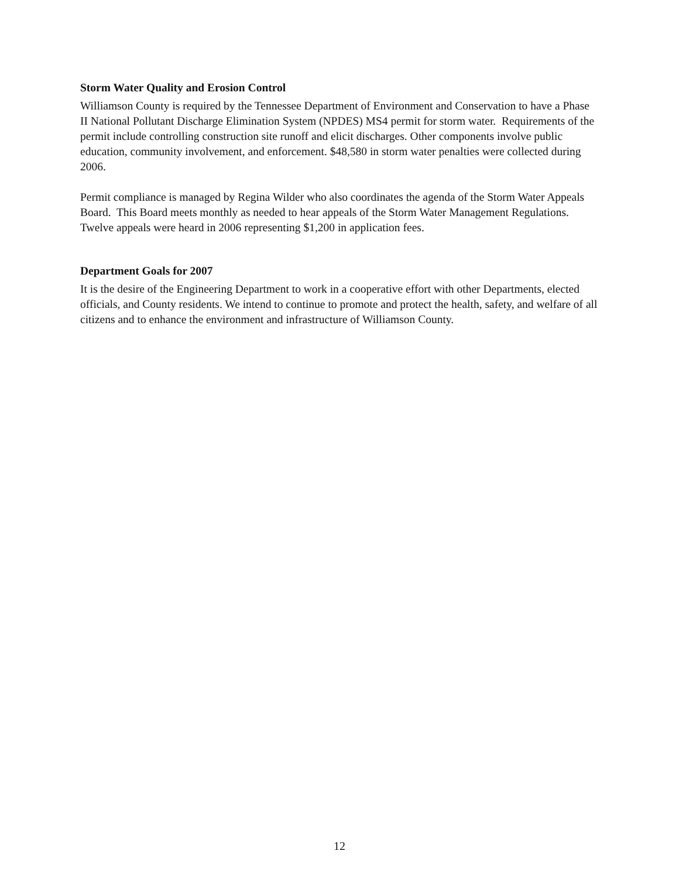Storm Water Quality and Erosion Control
Williamson County is required by the Tennessee Department of Environment and Conservation to have a Phase II National Pollutant Discharge Elimination System (NPDES) MS4 permit for storm water. Requirements of the permit include controlling construction site runoff and elicit discharges. Other components involve public education, community involvement, and enforcement. $48,580 in storm water penalties were collected during 2006.
Permit compliance is managed by Regina Wilder who also coordinates the agenda of the Storm Water Appeals Board. This Board meets monthly as needed to hear appeals of the Storm Water Management Regulations. Twelve appeals were heard in 2006 representing $1,200 in application fees.
Department Goals for 2007
It is the desire of the Engineering Department to work in a cooperative effort with other Departments, elected officials, and County residents. We intend to continue to promote and protect the health, safety, and welfare of all citizens and to enhance the environment and infrastructure of Williamson County.
12